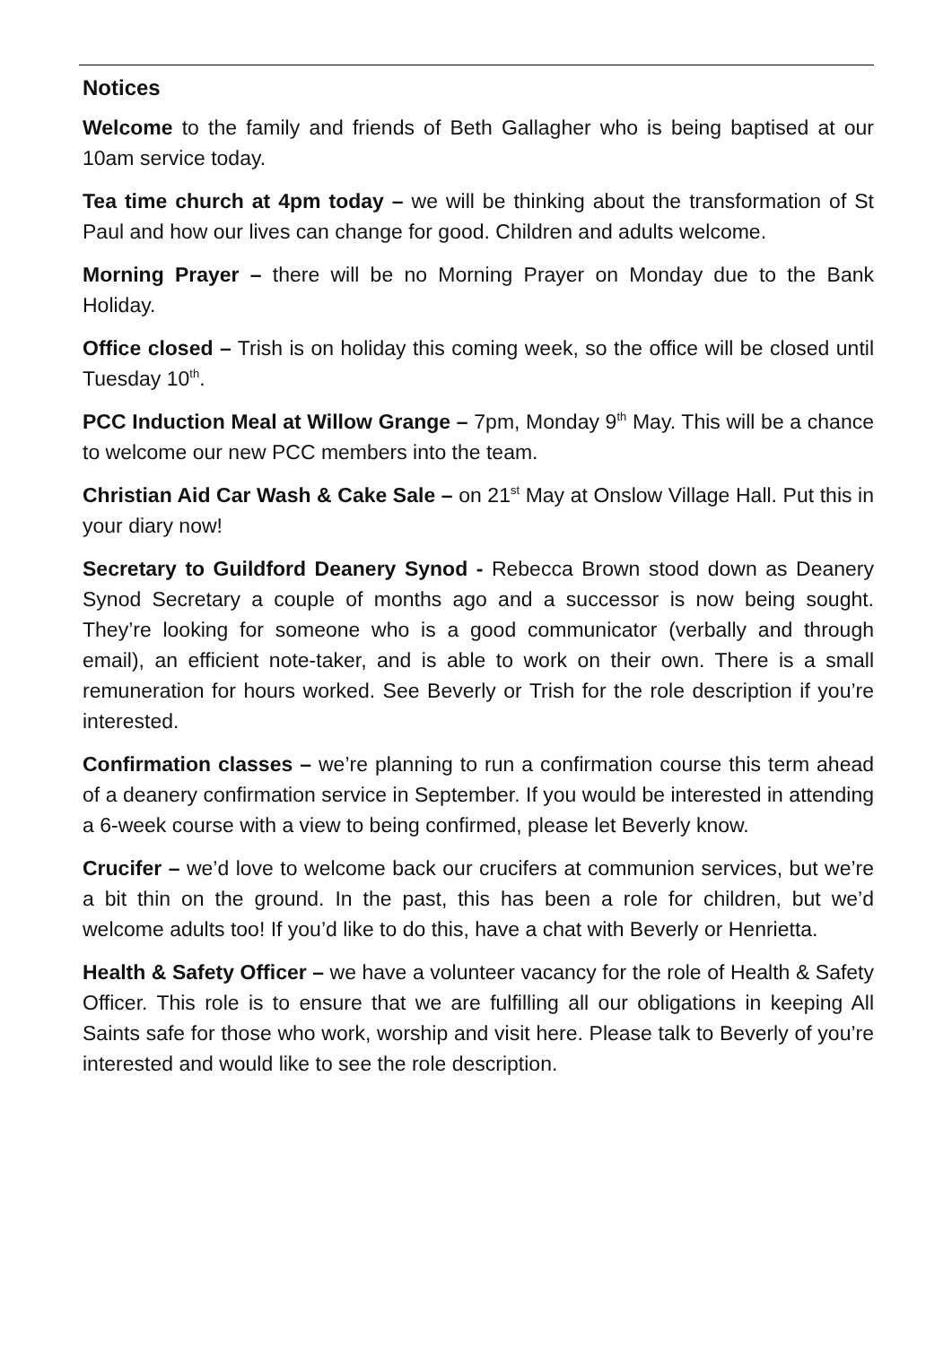Notices
Welcome to the family and friends of Beth Gallagher who is being baptised at our 10am service today.
Tea time church at 4pm today – we will be thinking about the transformation of St Paul and how our lives can change for good. Children and adults welcome.
Morning Prayer – there will be no Morning Prayer on Monday due to the Bank Holiday.
Office closed – Trish is on holiday this coming week, so the office will be closed until Tuesday 10<sup>th</sup>.
PCC Induction Meal at Willow Grange – 7pm, Monday 9<sup>th</sup> May. This will be a chance to welcome our new PCC members into the team.
Christian Aid Car Wash & Cake Sale – on 21<sup>st</sup> May at Onslow Village Hall. Put this in your diary now!
Secretary to Guildford Deanery Synod - Rebecca Brown stood down as Deanery Synod Secretary a couple of months ago and a successor is now being sought. They’re looking for someone who is a good communicator (verbally and through email), an efficient note-taker, and is able to work on their own. There is a small remuneration for hours worked. See Beverly or Trish for the role description if you’re interested.
Confirmation classes – we’re planning to run a confirmation course this term ahead of a deanery confirmation service in September. If you would be interested in attending a 6-week course with a view to being confirmed, please let Beverly know.
Crucifer – we’d love to welcome back our crucifers at communion services, but we’re a bit thin on the ground. In the past, this has been a role for children, but we’d welcome adults too! If you’d like to do this, have a chat with Beverly or Henrietta.
Health & Safety Officer – we have a volunteer vacancy for the role of Health & Safety Officer. This role is to ensure that we are fulfilling all our obligations in keeping All Saints safe for those who work, worship and visit here. Please talk to Beverly of you’re interested and would like to see the role description.